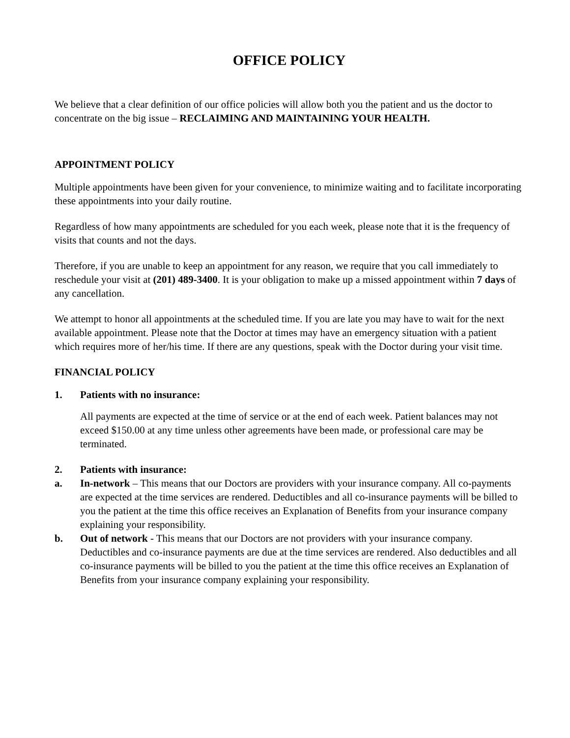OFFICE POLICY
We believe that a clear definition of our office policies will allow both you the patient and us the doctor to concentrate on the big issue – RECLAIMING AND MAINTAINING YOUR HEALTH.
APPOINTMENT POLICY
Multiple appointments have been given for your convenience, to minimize waiting and to facilitate incorporating these appointments into your daily routine.
Regardless of how many appointments are scheduled for you each week, please note that it is the frequency of visits that counts and not the days.
Therefore, if you are unable to keep an appointment for any reason, we require that you call immediately to reschedule your visit at (201) 489-3400. It is your obligation to make up a missed appointment within 7 days of any cancellation.
We attempt to honor all appointments at the scheduled time. If you are late you may have to wait for the next available appointment. Please note that the Doctor at times may have an emergency situation with a patient which requires more of her/his time. If there are any questions, speak with the Doctor during your visit time.
FINANCIAL POLICY
1. Patients with no insurance:
All payments are expected at the time of service or at the end of each week. Patient balances may not exceed $150.00 at any time unless other agreements have been made, or professional care may be terminated.
2. Patients with insurance:
a. In-network – This means that our Doctors are providers with your insurance company. All co-payments are expected at the time services are rendered. Deductibles and all co-insurance payments will be billed to you the patient at the time this office receives an Explanation of Benefits from your insurance company explaining your responsibility.
b. Out of network - This means that our Doctors are not providers with your insurance company. Deductibles and co-insurance payments are due at the time services are rendered. Also deductibles and all co-insurance payments will be billed to you the patient at the time this office receives an Explanation of Benefits from your insurance company explaining your responsibility.